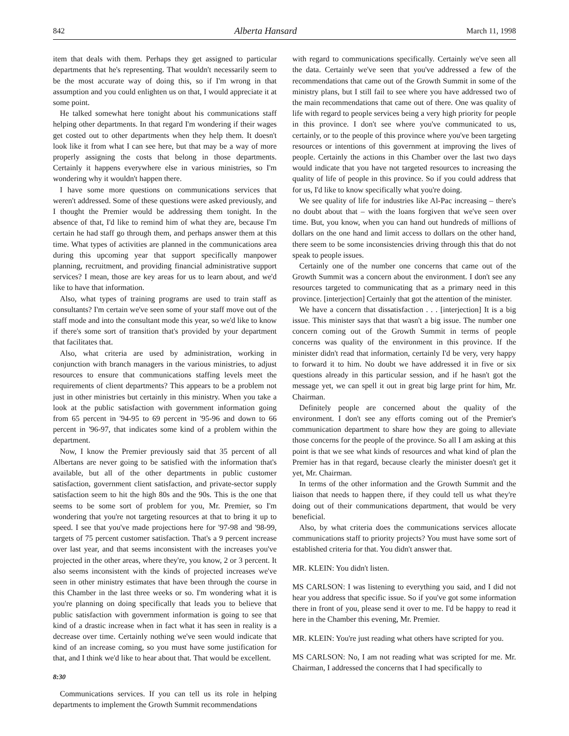842 Alberta Hansard March 11, 1998
item that deals with them. Perhaps they get assigned to particular departments that he's representing. That wouldn't necessarily seem to be the most accurate way of doing this, so if I'm wrong in that assumption and you could enlighten us on that, I would appreciate it at some point.
He talked somewhat here tonight about his communications staff helping other departments. In that regard I'm wondering if their wages get costed out to other departments when they help them. It doesn't look like it from what I can see here, but that may be a way of more properly assigning the costs that belong in those departments. Certainly it happens everywhere else in various ministries, so I'm wondering why it wouldn't happen there.
I have some more questions on communications services that weren't addressed. Some of these questions were asked previously, and I thought the Premier would be addressing them tonight. In the absence of that, I'd like to remind him of what they are, because I'm certain he had staff go through them, and perhaps answer them at this time. What types of activities are planned in the communications area during this upcoming year that support specifically manpower planning, recruitment, and providing financial administrative support services? I mean, those are key areas for us to learn about, and we'd like to have that information.
Also, what types of training programs are used to train staff as consultants? I'm certain we've seen some of your staff move out of the staff mode and into the consultant mode this year, so we'd like to know if there's some sort of transition that's provided by your department that facilitates that.
Also, what criteria are used by administration, working in conjunction with branch managers in the various ministries, to adjust resources to ensure that communications staffing levels meet the requirements of client departments? This appears to be a problem not just in other ministries but certainly in this ministry. When you take a look at the public satisfaction with government information going from 65 percent in '94-95 to 69 percent in '95-96 and down to 66 percent in '96-97, that indicates some kind of a problem within the department.
Now, I know the Premier previously said that 35 percent of all Albertans are never going to be satisfied with the information that's available, but all of the other departments in public customer satisfaction, government client satisfaction, and private-sector supply satisfaction seem to hit the high 80s and the 90s. This is the one that seems to be some sort of problem for you, Mr. Premier, so I'm wondering that you're not targeting resources at that to bring it up to speed. I see that you've made projections here for '97-98 and '98-99, targets of 75 percent customer satisfaction. That's a 9 percent increase over last year, and that seems inconsistent with the increases you've projected in the other areas, where they're, you know, 2 or 3 percent. It also seems inconsistent with the kinds of projected increases we've seen in other ministry estimates that have been through the course in this Chamber in the last three weeks or so. I'm wondering what it is you're planning on doing specifically that leads you to believe that public satisfaction with government information is going to see that kind of a drastic increase when in fact what it has seen in reality is a decrease over time. Certainly nothing we've seen would indicate that kind of an increase coming, so you must have some justification for that, and I think we'd like to hear about that. That would be excellent.
8:30
Communications services. If you can tell us its role in helping departments to implement the Growth Summit recommendations
with regard to communications specifically. Certainly we've seen all the data. Certainly we've seen that you've addressed a few of the recommendations that came out of the Growth Summit in some of the ministry plans, but I still fail to see where you have addressed two of the main recommendations that came out of there. One was quality of life with regard to people services being a very high priority for people in this province. I don't see where you've communicated to us, certainly, or to the people of this province where you've been targeting resources or intentions of this government at improving the lives of people. Certainly the actions in this Chamber over the last two days would indicate that you have not targeted resources to increasing the quality of life of people in this province. So if you could address that for us, I'd like to know specifically what you're doing.
We see quality of life for industries like Al-Pac increasing – there's no doubt about that – with the loans forgiven that we've seen over time. But, you know, when you can hand out hundreds of millions of dollars on the one hand and limit access to dollars on the other hand, there seem to be some inconsistencies driving through this that do not speak to people issues.
Certainly one of the number one concerns that came out of the Growth Summit was a concern about the environment. I don't see any resources targeted to communicating that as a primary need in this province. [interjection] Certainly that got the attention of the minister.
We have a concern that dissatisfaction . . . [interjection] It is a big issue. This minister says that that wasn't a big issue. The number one concern coming out of the Growth Summit in terms of people concerns was quality of the environment in this province. If the minister didn't read that information, certainly I'd be very, very happy to forward it to him. No doubt we have addressed it in five or six questions already in this particular session, and if he hasn't got the message yet, we can spell it out in great big large print for him, Mr. Chairman.
Definitely people are concerned about the quality of the environment. I don't see any efforts coming out of the Premier's communication department to share how they are going to alleviate those concerns for the people of the province. So all I am asking at this point is that we see what kinds of resources and what kind of plan the Premier has in that regard, because clearly the minister doesn't get it yet, Mr. Chairman.
In terms of the other information and the Growth Summit and the liaison that needs to happen there, if they could tell us what they're doing out of their communications department, that would be very beneficial.
Also, by what criteria does the communications services allocate communications staff to priority projects? You must have some sort of established criteria for that. You didn't answer that.
MR. KLEIN: You didn't listen.
MS CARLSON: I was listening to everything you said, and I did not hear you address that specific issue. So if you've got some information there in front of you, please send it over to me. I'd be happy to read it here in the Chamber this evening, Mr. Premier.
MR. KLEIN: You're just reading what others have scripted for you.
MS CARLSON: No, I am not reading what was scripted for me. Mr. Chairman, I addressed the concerns that I had specifically to